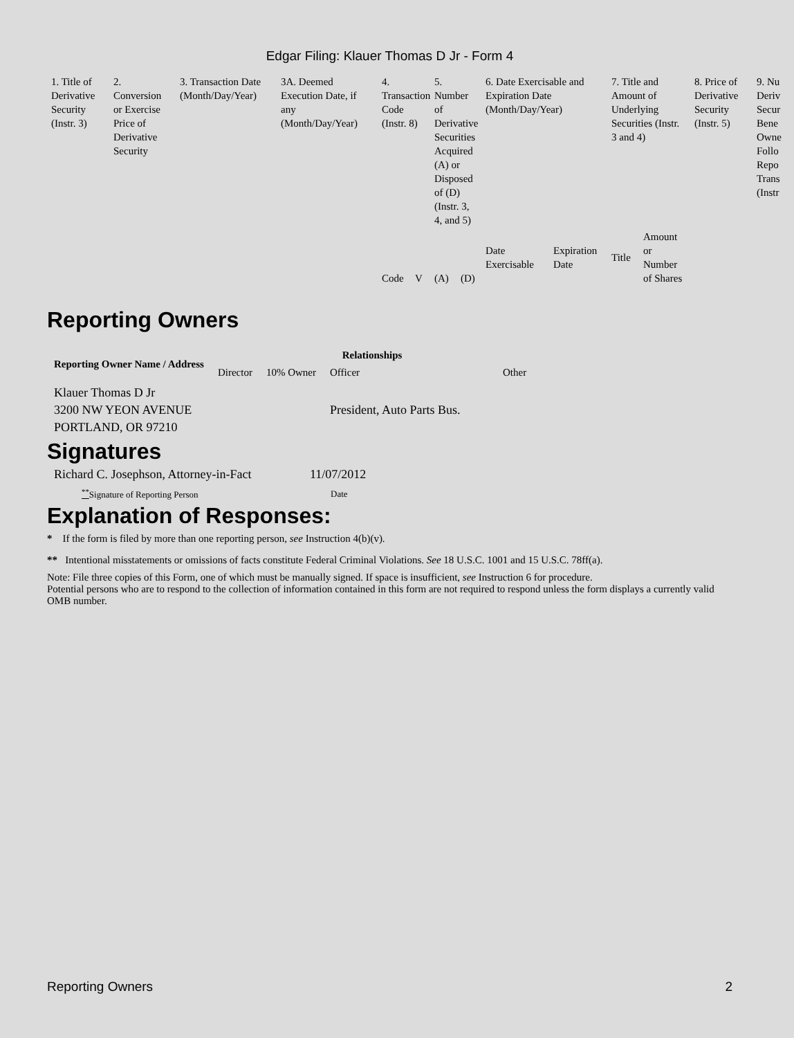Edgar Filing: Klauer Thomas D Jr - Form 4
| 1. Title of Derivative Security (Instr. 3) | 2. Conversion or Exercise Price of Derivative Security | 3. Transaction Date (Month/Day/Year) | 3A. Deemed Execution Date, if any (Month/Day/Year) | 4. Transaction Code (Instr. 8) | | 5. Number of Derivative Securities Acquired (A) or Disposed of (D) (Instr. 3, 4, and 5) | | 6. Date Exercisable and Expiration Date (Month/Day/Year) | | 7. Title and Amount of Underlying Securities (Instr. 3 and 4) | | 8. Price of Derivative Security (Instr. 5) | 9. Nu Deriv Secur Bene Owne Follo Repo Trans (Instr |
| | | | | Code | V | (A) | (D) | Date Exercisable | Expiration Date | Title | Amount or Number of Shares | | |
Reporting Owners
| Reporting Owner Name / Address | Relationships | | | |
| --- | --- | --- | --- | --- |
| | Director | 10% Owner | Officer | Other |
| Klauer Thomas D Jr 3200 NW YEON AVENUE PORTLAND, OR 97210 | | | President, Auto Parts Bus. | |
Signatures
| Richard C. Josephson, Attorney-in-Fact | 11/07/2012 |
| <sup>**</sup> Signature of Reporting Person | Date |
Explanation of Responses:
* If the form is filed by more than one reporting person, see Instruction 4(b)(v).
** Intentional misstatements or omissions of facts constitute Federal Criminal Violations. See 18 U.S.C. 1001 and 15 U.S.C. 78ff(a).
Note: File three copies of this Form, one of which must be manually signed. If space is insufficient, see Instruction 6 for procedure.
Potential persons who are to respond to the collection of information contained in this form are not required to respond unless the form displays a currently valid OMB number.
Reporting Owners 2